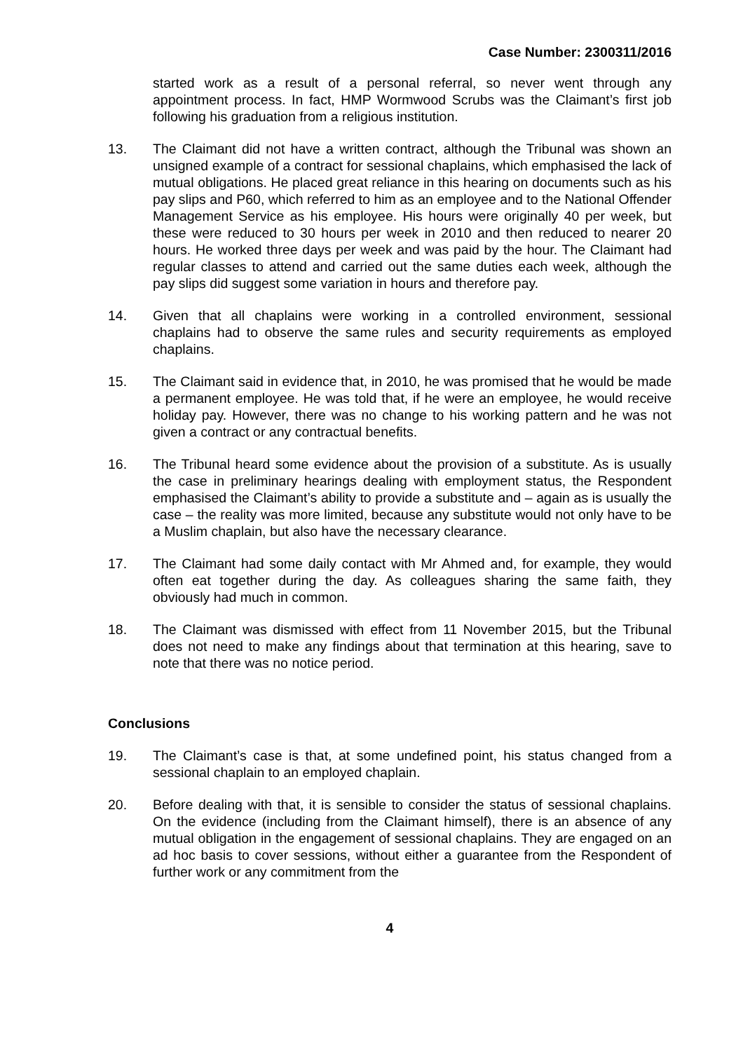Case Number: 2300311/2016
started work as a result of a personal referral, so never went through any appointment process. In fact, HMP Wormwood Scrubs was the Claimant’s first job following his graduation from a religious institution.
13. The Claimant did not have a written contract, although the Tribunal was shown an unsigned example of a contract for sessional chaplains, which emphasised the lack of mutual obligations. He placed great reliance in this hearing on documents such as his pay slips and P60, which referred to him as an employee and to the National Offender Management Service as his employee. His hours were originally 40 per week, but these were reduced to 30 hours per week in 2010 and then reduced to nearer 20 hours. He worked three days per week and was paid by the hour. The Claimant had regular classes to attend and carried out the same duties each week, although the pay slips did suggest some variation in hours and therefore pay.
14. Given that all chaplains were working in a controlled environment, sessional chaplains had to observe the same rules and security requirements as employed chaplains.
15. The Claimant said in evidence that, in 2010, he was promised that he would be made a permanent employee. He was told that, if he were an employee, he would receive holiday pay. However, there was no change to his working pattern and he was not given a contract or any contractual benefits.
16. The Tribunal heard some evidence about the provision of a substitute. As is usually the case in preliminary hearings dealing with employment status, the Respondent emphasised the Claimant’s ability to provide a substitute and – again as is usually the case – the reality was more limited, because any substitute would not only have to be a Muslim chaplain, but also have the necessary clearance.
17. The Claimant had some daily contact with Mr Ahmed and, for example, they would often eat together during the day. As colleagues sharing the same faith, they obviously had much in common.
18. The Claimant was dismissed with effect from 11 November 2015, but the Tribunal does not need to make any findings about that termination at this hearing, save to note that there was no notice period.
Conclusions
19. The Claimant’s case is that, at some undefined point, his status changed from a sessional chaplain to an employed chaplain.
20. Before dealing with that, it is sensible to consider the status of sessional chaplains. On the evidence (including from the Claimant himself), there is an absence of any mutual obligation in the engagement of sessional chaplains. They are engaged on an ad hoc basis to cover sessions, without either a guarantee from the Respondent of further work or any commitment from the
4